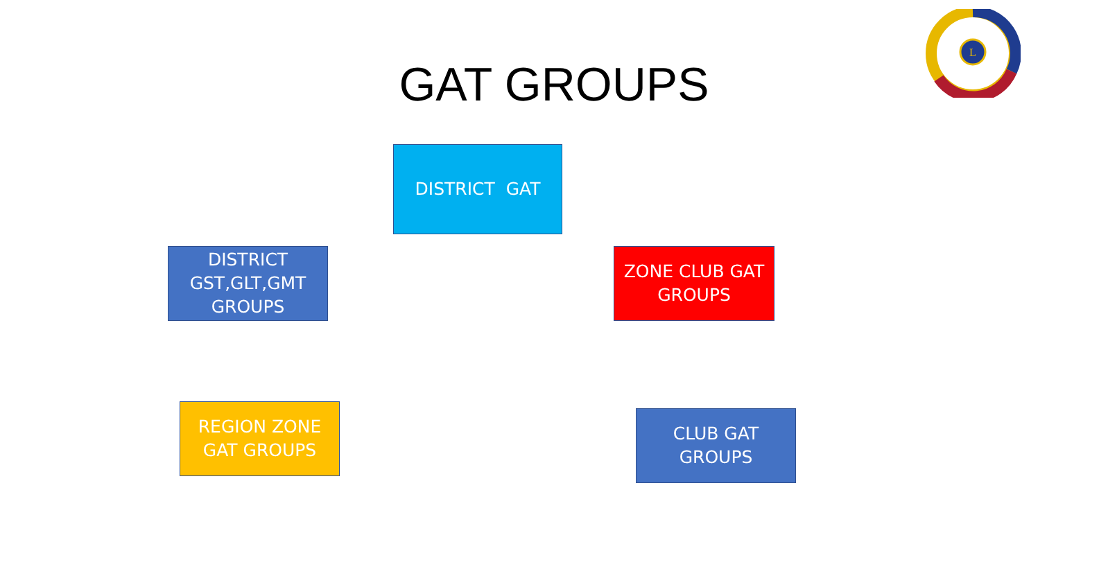GAT GROUPS
L
DISTRICT GAT
DISTRICT
GST,GLT,GMT
GROUPS
ZONE CLUB GAT
GROUPS
REGION ZONE
GAT GROUPS
CLUB GAT
GROUPS